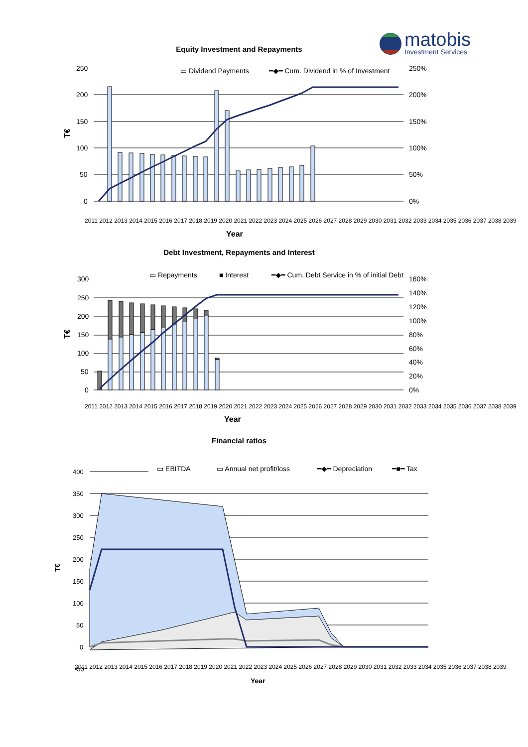matobis
Investment Services
Equity Investment and Repayments
▭ Dividend Payments
━◆━ Cum. Dividend in % of Investment
250
200
150
100
50
0
250%
200%
150%
100%
50%
0%
T€
Year
2011 2012 2013 2014 2015 2016 2017 2018 2019 2020 2021 2022 2023 2024 2025 2026 2027 2028 2029 2030 2031 2032 2033 2034 2035 2036 2037 2038 2039
Debt Investment, Repayments and Interest
▭ Repayments
■ Interest
━◆━ Cum. Debt Service in % of initial Debt
300
250
200
150
100
50
0
160%
140%
120%
100%
80%
60%
40%
20%
0%
T€
2011 2012 2013 2014 2015 2016 2017 2018 2019 2020 2021 2022 2023 2024 2025 2026 2027 2028 2029 2030 2031 2032 2033 2034 2035 2036 2037 2038 2039
Year
Financial ratios
▭ EBITDA
▭ Annual net profit/loss
━◆━ Depreciation
━■━ Tax
400
350
300
250
200
150
100
50
0
-50
T€
2011 2012 2013 2014 2015 2016 2017 2018 2019 2020 2021 2022 2023 2024 2025 2026 2027 2028 2029 2030 2031 2032 2033 2034 2035 2036 2037 2038 2039
Year